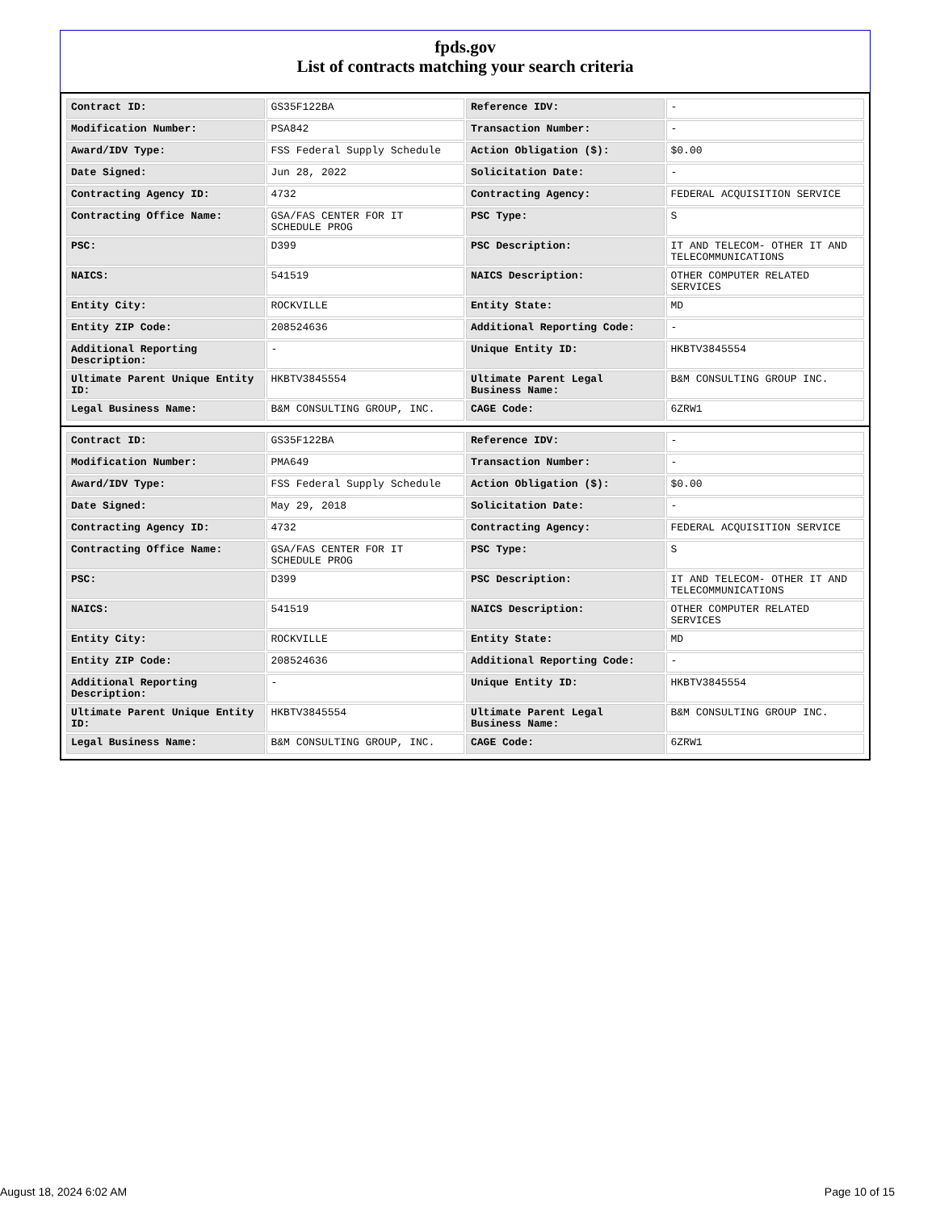fpds.gov
List of contracts matching your search criteria
| Contract ID: | GS35F122BA | Reference IDV: | - |
| Modification Number: | PSA842 | Transaction Number: | - |
| Award/IDV Type: | FSS Federal Supply Schedule | Action Obligation ($): | $0.00 |
| Date Signed: | Jun 28, 2022 | Solicitation Date: | - |
| Contracting Agency ID: | 4732 | Contracting Agency: | FEDERAL ACQUISITION SERVICE |
| Contracting Office Name: | GSA/FAS CENTER FOR IT SCHEDULE PROG | PSC Type: | S |
| PSC: | D399 | PSC Description: | IT AND TELECOM- OTHER IT AND TELECOMMUNICATIONS |
| NAICS: | 541519 | NAICS Description: | OTHER COMPUTER RELATED SERVICES |
| Entity City: | ROCKVILLE | Entity State: | MD |
| Entity ZIP Code: | 208524636 | Additional Reporting Code: | - |
| Additional Reporting Description: | - | Unique Entity ID: | HKBTV3845554 |
| Ultimate Parent Unique Entity ID: | HKBTV3845554 | Ultimate Parent Legal Business Name: | B&M CONSULTING GROUP INC. |
| Legal Business Name: | B&M CONSULTING GROUP, INC. | CAGE Code: | 6ZRW1 |
| Contract ID: | GS35F122BA | Reference IDV: | - |
| Modification Number: | PMA649 | Transaction Number: | - |
| Award/IDV Type: | FSS Federal Supply Schedule | Action Obligation ($): | $0.00 |
| Date Signed: | May 29, 2018 | Solicitation Date: | - |
| Contracting Agency ID: | 4732 | Contracting Agency: | FEDERAL ACQUISITION SERVICE |
| Contracting Office Name: | GSA/FAS CENTER FOR IT SCHEDULE PROG | PSC Type: | S |
| PSC: | D399 | PSC Description: | IT AND TELECOM- OTHER IT AND TELECOMMUNICATIONS |
| NAICS: | 541519 | NAICS Description: | OTHER COMPUTER RELATED SERVICES |
| Entity City: | ROCKVILLE | Entity State: | MD |
| Entity ZIP Code: | 208524636 | Additional Reporting Code: | - |
| Additional Reporting Description: | - | Unique Entity ID: | HKBTV3845554 |
| Ultimate Parent Unique Entity ID: | HKBTV3845554 | Ultimate Parent Legal Business Name: | B&M CONSULTING GROUP INC. |
| Legal Business Name: | B&M CONSULTING GROUP, INC. | CAGE Code: | 6ZRW1 |
August 18, 2024 6:02 AM Page 10 of 15